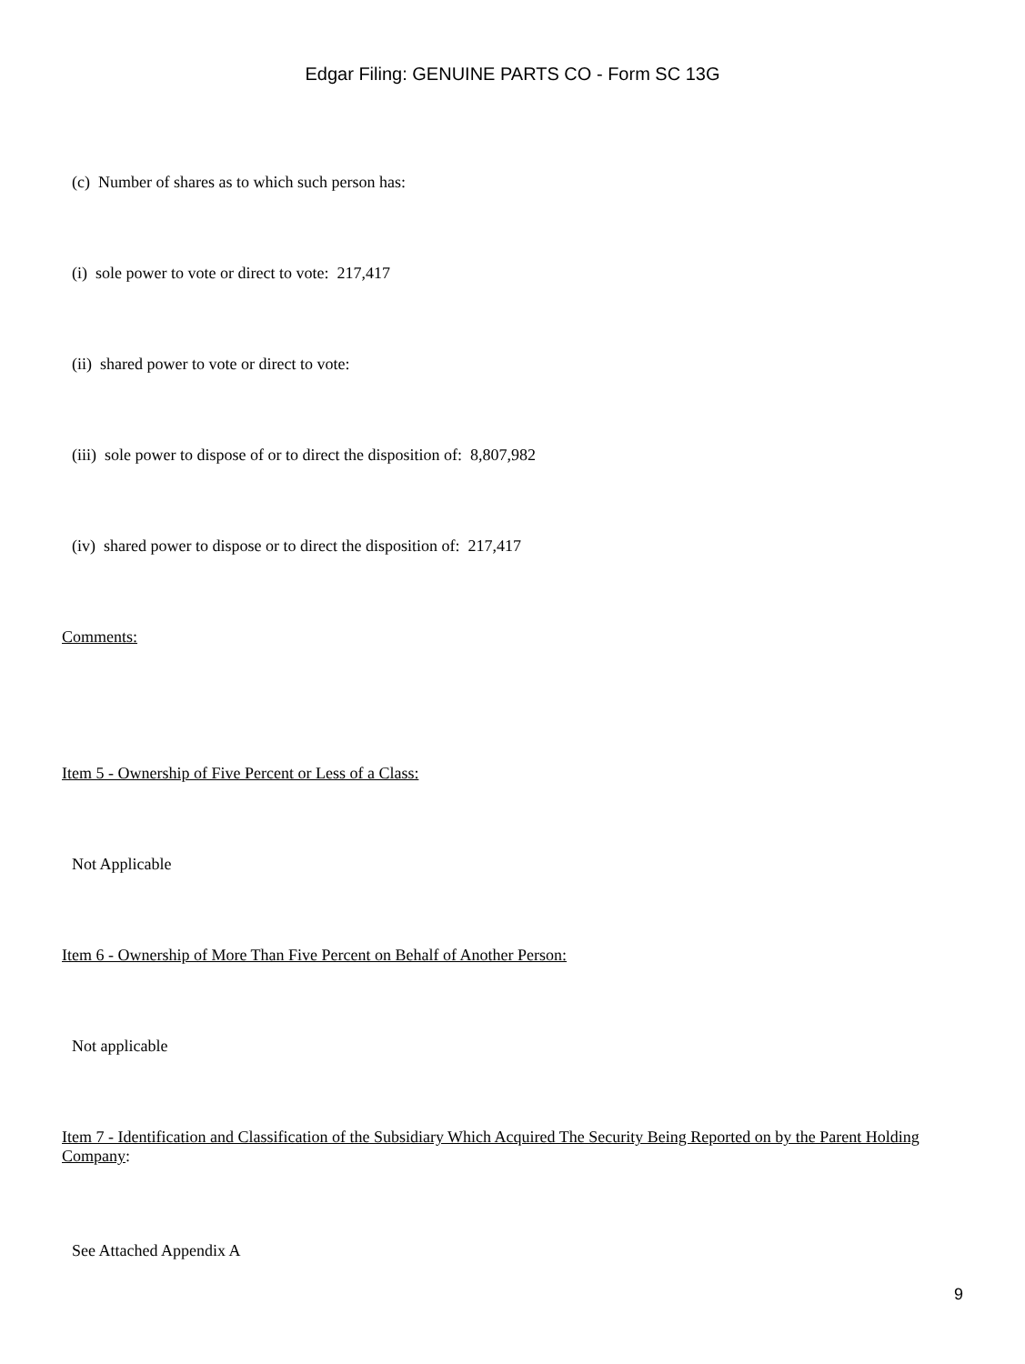Edgar Filing: GENUINE PARTS CO - Form SC 13G
(c) Number of shares as to which such person has:
(i) sole power to vote or direct to vote: 217,417
(ii) shared power to vote or direct to vote:
(iii) sole power to dispose of or to direct the disposition of: 8,807,982
(iv) shared power to dispose or to direct the disposition of: 217,417
Comments:
Item 5 - Ownership of Five Percent or Less of a Class:
Not Applicable
Item 6 - Ownership of More Than Five Percent on Behalf of Another Person:
Not applicable
Item 7 - Identification and Classification of the Subsidiary Which Acquired The Security Being Reported on by the Parent Holding Company:
See Attached Appendix A
9